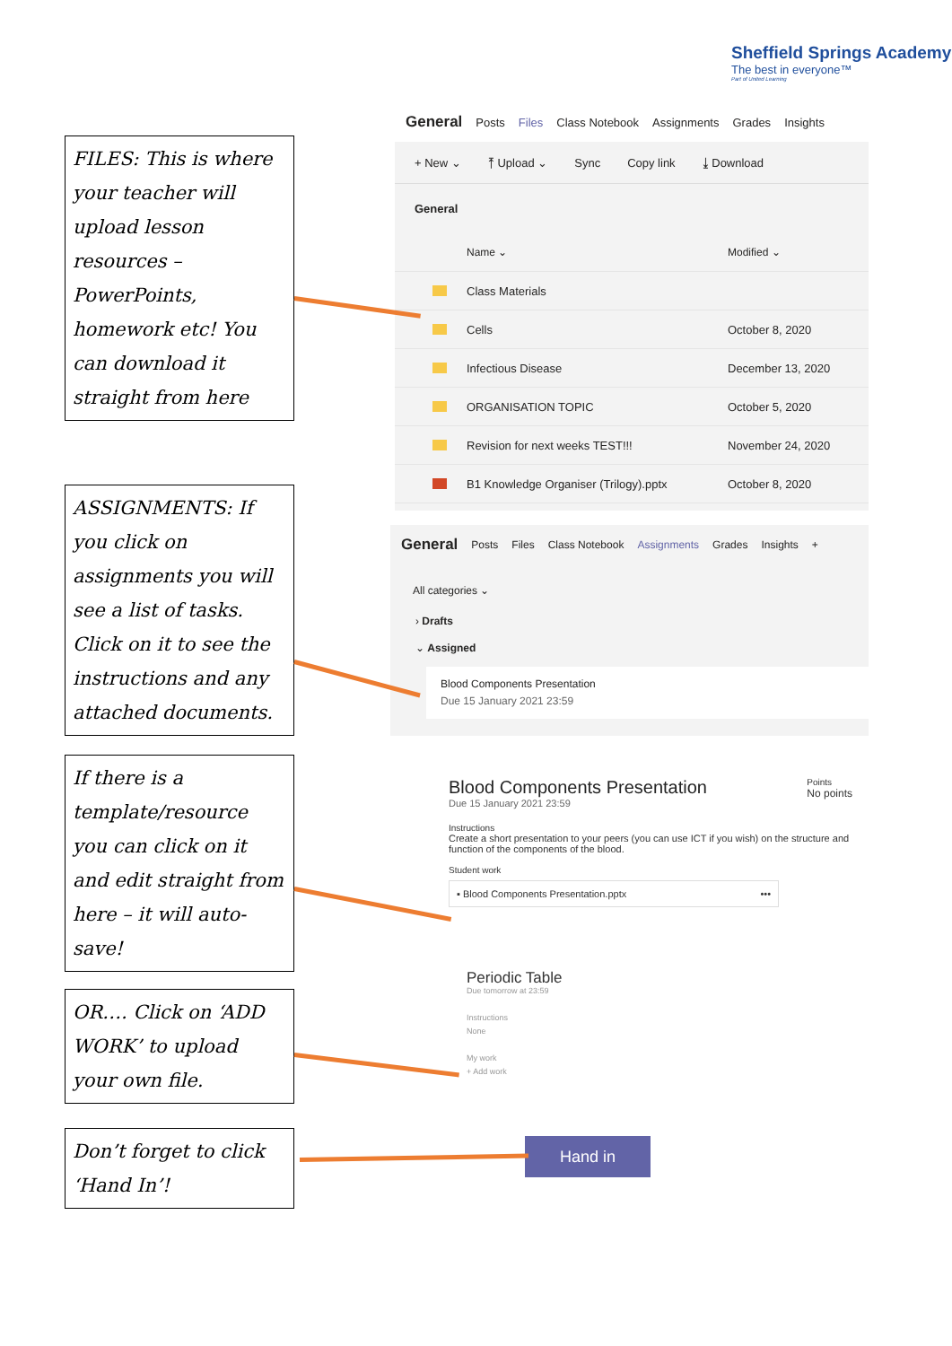Sheffield Springs Academy
The best in everyone™
Part of United Learning
General Posts Files Class Notebook Assignments Grades Insights
+ New ⌄ ⤒ Upload ⌄ Sync Copy link ⤓ Download
General
Name ⌄ Modified ⌄
Class Materials
Cells October 8, 2020
Infectious Disease December 13, 2020
ORGANISATION TOPIC October 5, 2020
Revision for next weeks TEST!!! November 24, 2020
B1 Knowledge Organiser (Trilogy).pptx October 8, 2020
General Posts Files Class Notebook Assignments Grades Insights +
All categories ⌄
› Drafts
⌄ Assigned
Blood Components Presentation
Due 15 January 2021 23:59
Blood Components Presentation
Due 15 January 2021 23:59
Points
No points
Instructions
Create a short presentation to your peers (you can use ICT if you wish) on the structure and function of the components of the blood.
Student work
▪ Blood Components Presentation.pptx •••
Periodic Table
Due tomorrow at 23:59
Instructions
None
My work
+ Add work
Hand in
FILES: This is where your teacher will upload lesson resources – PowerPoints, homework etc! You can download it straight from here
ASSIGNMENTS: If you click on assignments you will see a list of tasks. Click on it to see the instructions and any attached documents.
If there is a template/resource you can click on it and edit straight from here – it will auto-save!
OR…. Click on ‘ADD WORK’ to upload your own file.
Don’t forget to click ‘Hand In’!